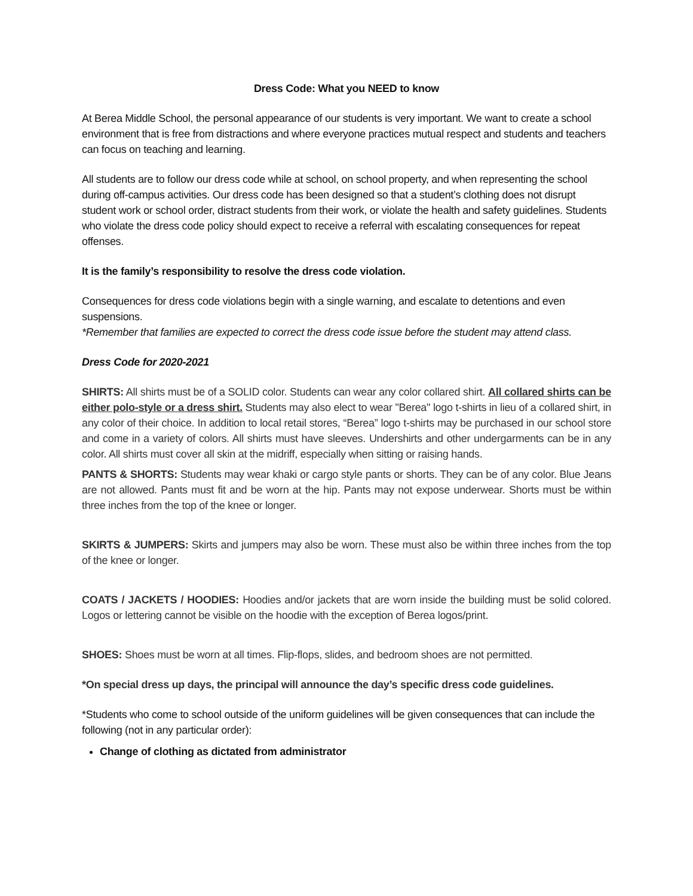Dress Code: What you NEED to know
At Berea Middle School, the personal appearance of our students is very important. We want to create a school environment that is free from distractions and where everyone practices mutual respect and students and teachers can focus on teaching and learning.
All students are to follow our dress code while at school, on school property, and when representing the school during off-campus activities. Our dress code has been designed so that a student’s clothing does not disrupt student work or school order, distract students from their work, or violate the health and safety guidelines. Students who violate the dress code policy should expect to receive a referral with escalating consequences for repeat offenses.
It is the family’s responsibility to resolve the dress code violation.
Consequences for dress code violations begin with a single warning, and escalate to detentions and even suspensions.
*Remember that families are expected to correct the dress code issue before the student may attend class.
Dress Code for 2020-2021
SHIRTS: All shirts must be of a SOLID color. Students can wear any color collared shirt. All collared shirts can be either polo-style or a dress shirt. Students may also elect to wear "Berea" logo t-shirts in lieu of a collared shirt, in any color of their choice. In addition to local retail stores, “Berea” logo t-shirts may be purchased in our school store and come in a variety of colors. All shirts must have sleeves. Undershirts and other undergarments can be in any color. All shirts must cover all skin at the midriff, especially when sitting or raising hands.
PANTS & SHORTS: Students may wear khaki or cargo style pants or shorts. They can be of any color. Blue Jeans are not allowed. Pants must fit and be worn at the hip. Pants may not expose underwear. Shorts must be within three inches from the top of the knee or longer.
SKIRTS & JUMPERS: Skirts and jumpers may also be worn. These must also be within three inches from the top of the knee or longer.
COATS / JACKETS / HOODIES: Hoodies and/or jackets that are worn inside the building must be solid colored. Logos or lettering cannot be visible on the hoodie with the exception of Berea logos/print.
SHOES: Shoes must be worn at all times. Flip-flops, slides, and bedroom shoes are not permitted.
*On special dress up days, the principal will announce the day’s specific dress code guidelines.
*Students who come to school outside of the uniform guidelines will be given consequences that can include the following (not in any particular order):
Change of clothing as dictated from administrator